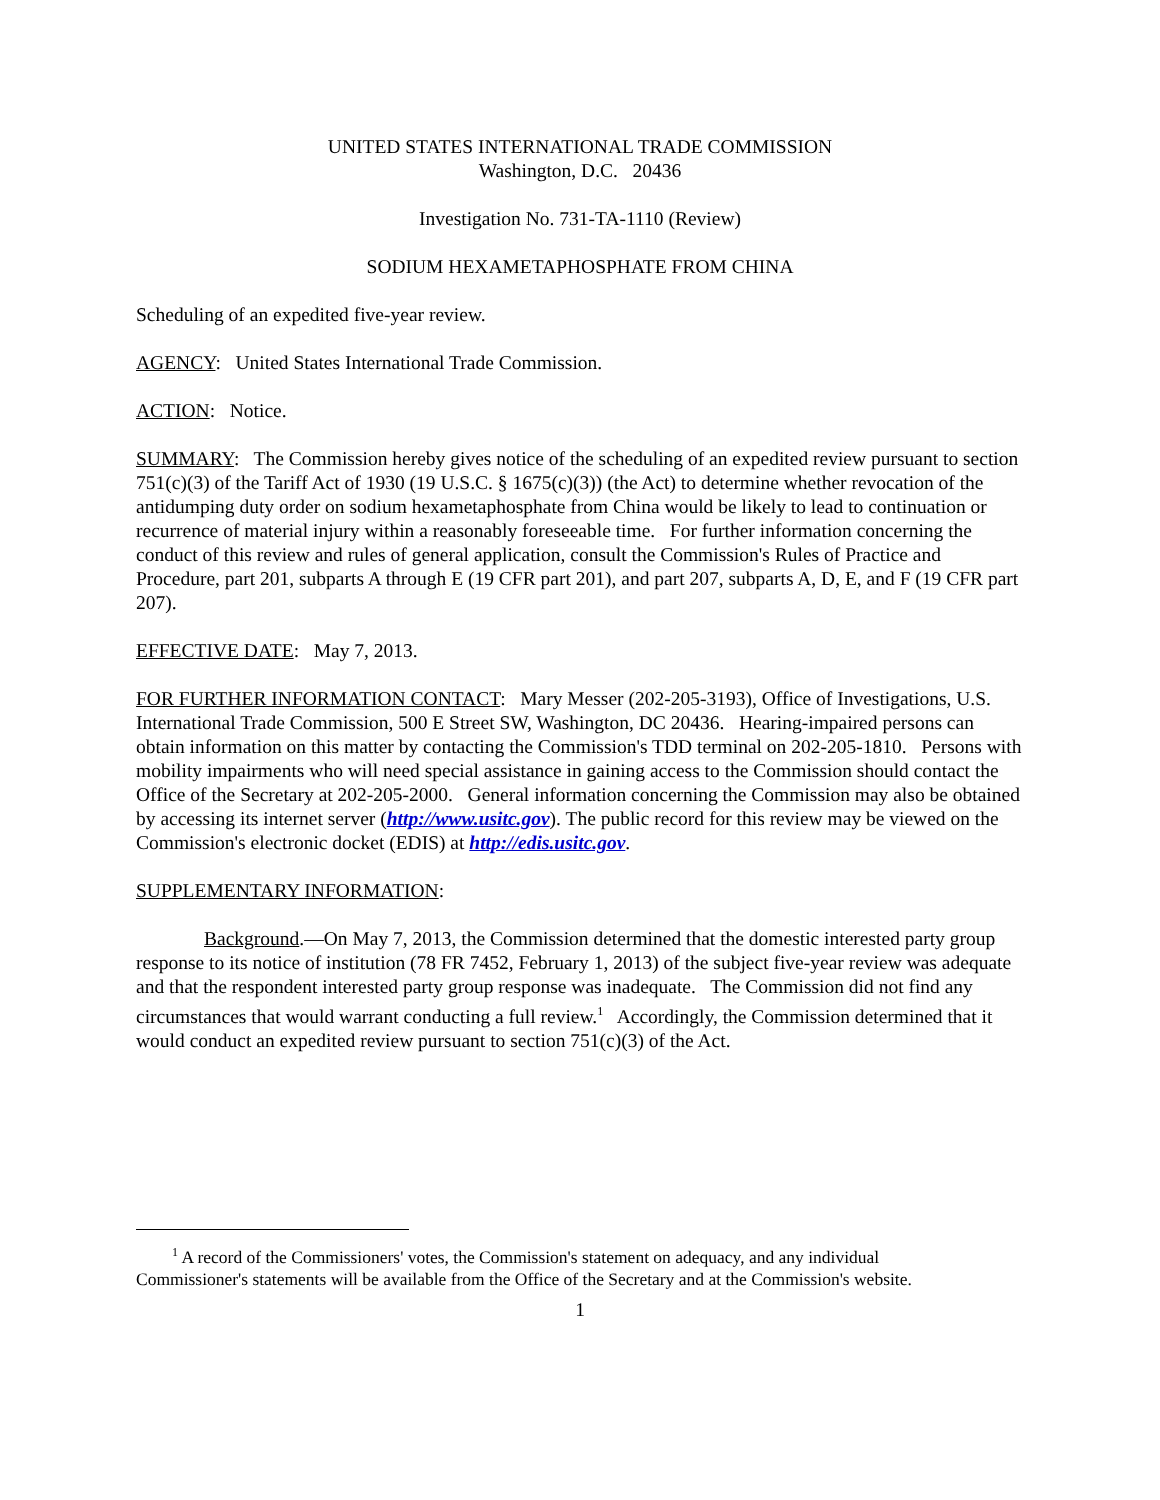UNITED STATES INTERNATIONAL TRADE COMMISSION
Washington, D.C. 20436
Investigation No. 731-TA-1110 (Review)
SODIUM HEXAMETAPHOSPHATE FROM CHINA
Scheduling of an expedited five-year review.
AGENCY: United States International Trade Commission.
ACTION: Notice.
SUMMARY: The Commission hereby gives notice of the scheduling of an expedited review pursuant to section 751(c)(3) of the Tariff Act of 1930 (19 U.S.C. § 1675(c)(3)) (the Act) to determine whether revocation of the antidumping duty order on sodium hexametaphosphate from China would be likely to lead to continuation or recurrence of material injury within a reasonably foreseeable time. For further information concerning the conduct of this review and rules of general application, consult the Commission's Rules of Practice and Procedure, part 201, subparts A through E (19 CFR part 201), and part 207, subparts A, D, E, and F (19 CFR part 207).
EFFECTIVE DATE: May 7, 2013.
FOR FURTHER INFORMATION CONTACT: Mary Messer (202-205-3193), Office of Investigations, U.S. International Trade Commission, 500 E Street SW, Washington, DC 20436. Hearing-impaired persons can obtain information on this matter by contacting the Commission's TDD terminal on 202-205-1810. Persons with mobility impairments who will need special assistance in gaining access to the Commission should contact the Office of the Secretary at 202-205-2000. General information concerning the Commission may also be obtained by accessing its internet server (http://www.usitc.gov). The public record for this review may be viewed on the Commission's electronic docket (EDIS) at http://edis.usitc.gov.
SUPPLEMENTARY INFORMATION:
Background.—On May 7, 2013, the Commission determined that the domestic interested party group response to its notice of institution (78 FR 7452, February 1, 2013) of the subject five-year review was adequate and that the respondent interested party group response was inadequate. The Commission did not find any circumstances that would warrant conducting a full review.<sup>1</sup> Accordingly, the Commission determined that it would conduct an expedited review pursuant to section 751(c)(3) of the Act.
<sup>1</sup> A record of the Commissioners' votes, the Commission's statement on adequacy, and any individual
Commissioner's statements will be available from the Office of the Secretary and at the Commission's website.
1